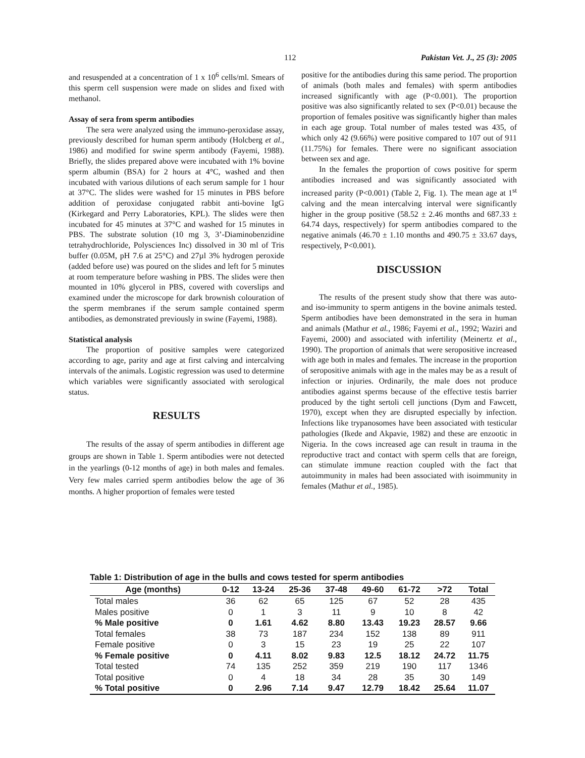112 Pakistan Vet. J., 25 (3): 2005
and resuspended at a concentration of 1 x 10<sup>6</sup> cells/ml. Smears of this sperm cell suspension were made on slides and fixed with methanol.
Assay of sera from sperm antibodies
The sera were analyzed using the immuno-peroxidase assay, previously described for human sperm antibody (Holcberg et al., 1986) and modified for swine sperm antibody (Fayemi, 1988). Briefly, the slides prepared above were incubated with 1% bovine sperm albumin (BSA) for 2 hours at 4°C, washed and then incubated with various dilutions of each serum sample for 1 hour at 37°C. The slides were washed for 15 minutes in PBS before addition of peroxidase conjugated rabbit anti-bovine IgG (Kirkegard and Perry Laboratories, KPL). The slides were then incubated for 45 minutes at 37°C and washed for 15 minutes in PBS. The substrate solution (10 mg 3, 3’-Diaminobenzidine tetrahydrochloride, Polysciences Inc) dissolved in 30 ml of Tris buffer (0.05M, pH 7.6 at 25°C) and 27µl 3% hydrogen peroxide (added before use) was poured on the slides and left for 5 minutes at room temperature before washing in PBS. The slides were then mounted in 10% glycerol in PBS, covered with coverslips and examined under the microscope for dark brownish colouration of the sperm membranes if the serum sample contained sperm antibodies, as demonstrated previously in swine (Fayemi, 1988).
Statistical analysis
The proportion of positive samples were categorized according to age, parity and age at first calving and intercalving intervals of the animals. Logistic regression was used to determine which variables were significantly associated with serological status.
RESULTS
The results of the assay of sperm antibodies in different age groups are shown in Table 1. Sperm antibodies were not detected in the yearlings (0-12 months of age) in both males and females. Very few males carried sperm antibodies below the age of 36 months. A higher proportion of females were tested
positive for the antibodies during this same period. The proportion of animals (both males and females) with sperm antibodies increased significantly with age (P<0.001). The proportion positive was also significantly related to sex (P<0.01) because the proportion of females positive was significantly higher than males in each age group. Total number of males tested was 435, of which only 42 (9.66%) were positive compared to 107 out of 911 (11.75%) for females. There were no significant association between sex and age.
In the females the proportion of cows positive for sperm antibodies increased and was significantly associated with increased parity (P<0.001) (Table 2, Fig. 1). The mean age at 1<sup>st</sup> calving and the mean intercalving interval were significantly higher in the group positive (58.52 ± 2.46 months and 687.33 ± 64.74 days, respectively) for sperm antibodies compared to the negative animals (46.70 ± 1.10 months and 490.75 ± 33.67 days, respectively, P<0.001).
DISCUSSION
The results of the present study show that there was auto- and iso-immunity to sperm antigens in the bovine animals tested. Sperm antibodies have been demonstrated in the sera in human and animals (Mathur et al., 1986; Fayemi et al., 1992; Waziri and Fayemi, 2000) and associated with infertility (Meinertz et al., 1990). The proportion of animals that were seropositive increased with age both in males and females. The increase in the proportion of seropositive animals with age in the males may be as a result of infection or injuries. Ordinarily, the male does not produce antibodies against sperms because of the effective testis barrier produced by the tight sertoli cell junctions (Dym and Fawcett, 1970), except when they are disrupted especially by infection. Infections like trypanosomes have been associated with testicular pathologies (Ikede and Akpavie, 1982) and these are enzootic in Nigeria. In the cows increased age can result in trauma in the reproductive tract and contact with sperm cells that are foreign, can stimulate immune reaction coupled with the fact that autoimmunity in males had been associated with isoimmunity in females (Mathur et al., 1985).
Table 1: Distribution of age in the bulls and cows tested for sperm antibodies
| Age (months) | 0-12 | 13-24 | 25-36 | 37-48 | 49-60 | 61-72 | >72 | Total |
| --- | --- | --- | --- | --- | --- | --- | --- | --- |
| Total males | 36 | 62 | 65 | 125 | 67 | 52 | 28 | 435 |
| Males positive | 0 | 1 | 3 | 11 | 9 | 10 | 8 | 42 |
| % Male positive | 0 | 1.61 | 4.62 | 8.80 | 13.43 | 19.23 | 28.57 | 9.66 |
| Total females | 38 | 73 | 187 | 234 | 152 | 138 | 89 | 911 |
| Female positive | 0 | 3 | 15 | 23 | 19 | 25 | 22 | 107 |
| % Female positive | 0 | 4.11 | 8.02 | 9.83 | 12.5 | 18.12 | 24.72 | 11.75 |
| Total tested | 74 | 135 | 252 | 359 | 219 | 190 | 117 | 1346 |
| Total positive | 0 | 4 | 18 | 34 | 28 | 35 | 30 | 149 |
| % Total positive | 0 | 2.96 | 7.14 | 9.47 | 12.79 | 18.42 | 25.64 | 11.07 |